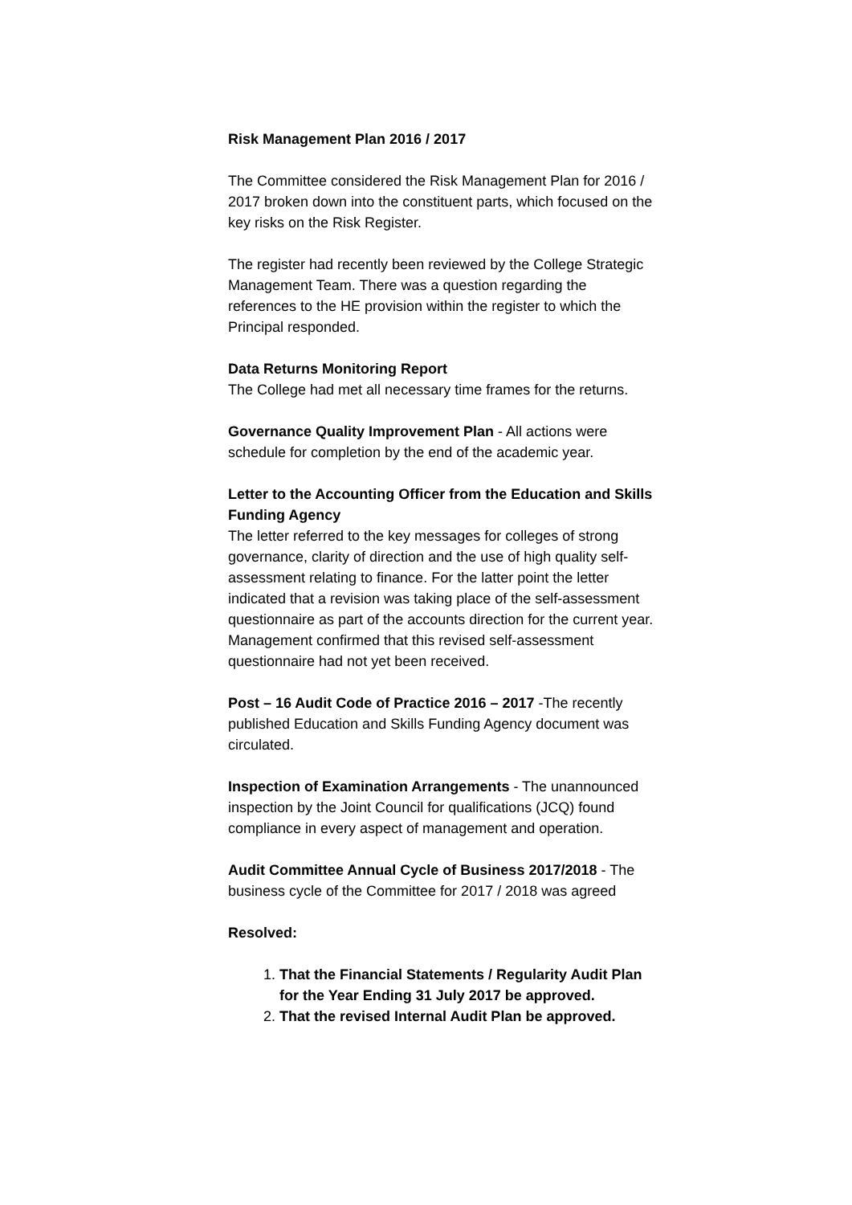Risk Management Plan 2016 / 2017
The Committee considered the Risk Management Plan for 2016 / 2017 broken down into the constituent parts, which focused on the key risks on the Risk Register.
The register had recently been reviewed by the College Strategic Management Team. There was a question regarding the references to the HE provision within the register to which the Principal responded.
Data Returns Monitoring Report
The College had met all necessary time frames for the returns.
Governance Quality Improvement Plan - All actions were schedule for completion by the end of the academic year.
Letter to the Accounting Officer from the Education and Skills Funding Agency
The letter referred to the key messages for colleges of strong governance, clarity of direction and the use of high quality self-assessment relating to finance. For the latter point the letter indicated that a revision was taking place of the self-assessment questionnaire as part of the accounts direction for the current year. Management confirmed that this revised self-assessment questionnaire had not yet been received.
Post – 16 Audit Code of Practice 2016 – 2017 -The recently published Education and Skills Funding Agency document was circulated.
Inspection of Examination Arrangements - The unannounced inspection by the Joint Council for qualifications (JCQ) found compliance in every aspect of management and operation.
Audit Committee Annual Cycle of Business 2017/2018 - The business cycle of the Committee for 2017 / 2018 was agreed
Resolved:
1. That the Financial Statements / Regularity Audit Plan for the Year Ending 31 July 2017 be approved.
2. That the revised Internal Audit Plan be approved.